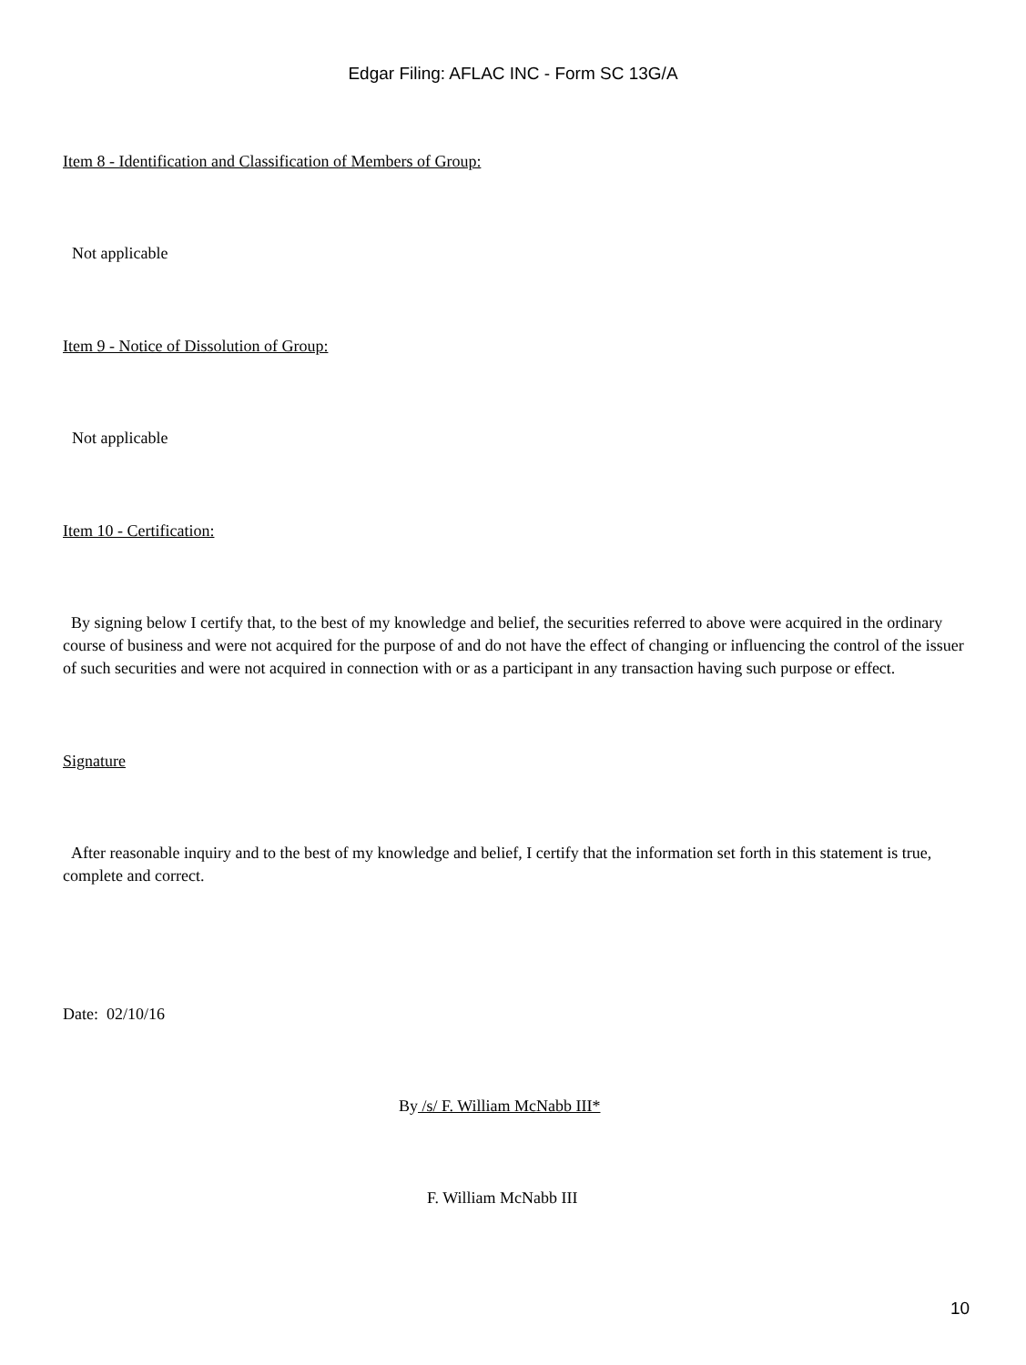Edgar Filing: AFLAC INC - Form SC 13G/A
Item 8 - Identification and Classification of Members of Group:
Not applicable
Item 9 - Notice of Dissolution of Group:
Not applicable
Item 10 - Certification:
By signing below I certify that, to the best of my knowledge and belief, the securities referred to above were acquired in the ordinary course of business and were not acquired for the purpose of and do not have the effect of changing or influencing the control of the issuer of such securities and were not acquired in connection with or as a participant in any transaction having such purpose or effect.
Signature
After reasonable inquiry and to the best of my knowledge and belief, I certify that the information set forth in this statement is true, complete and correct.
Date: 02/10/16
By /s/ F. William McNabb III*
F. William McNabb III
10